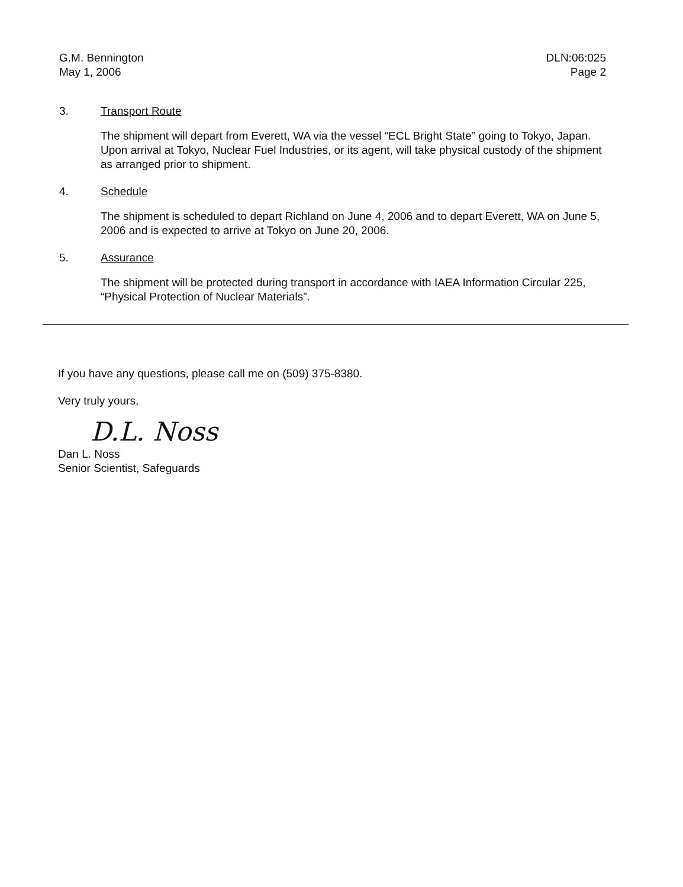G.M. Bennington
May 1, 2006
DLN:06:025
Page 2
3. Transport Route
The shipment will depart from Everett, WA via the vessel “ECL Bright State” going to Tokyo, Japan. Upon arrival at Tokyo, Nuclear Fuel Industries, or its agent, will take physical custody of the shipment as arranged prior to shipment.
4. Schedule
The shipment is scheduled to depart Richland on June 4, 2006 and to depart Everett, WA on June 5, 2006 and is expected to arrive at Tokyo on June 20, 2006.
5. Assurance
The shipment will be protected during transport in accordance with IAEA Information Circular 225, “Physical Protection of Nuclear Materials”.
If you have any questions, please call me on (509) 375-8380.
Very truly yours,
D.L. Noss
Dan L. Noss
Senior Scientist, Safeguards